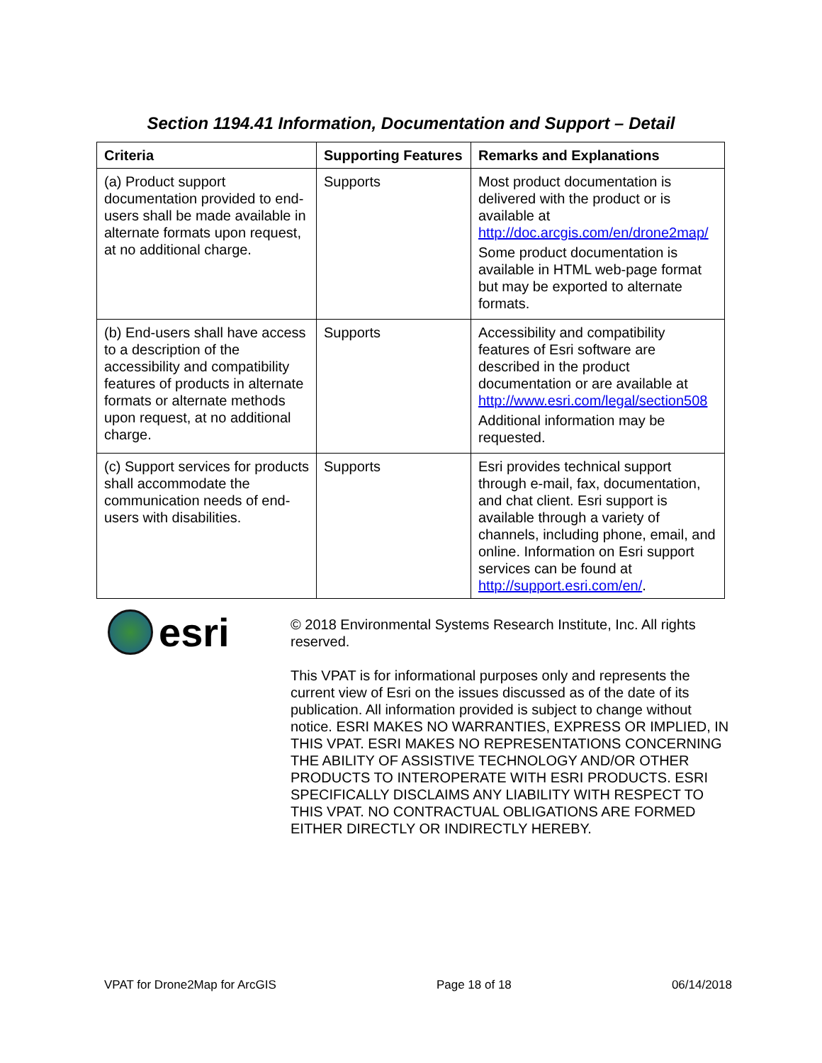Section 1194.41 Information, Documentation and Support – Detail
| Criteria | Supporting Features | Remarks and Explanations |
| --- | --- | --- |
| (a) Product support documentation provided to end-users shall be made available in alternate formats upon request, at no additional charge. | Supports | Most product documentation is delivered with the product or is available at http://doc.arcgis.com/en/drone2map/ Some product documentation is available in HTML web-page format but may be exported to alternate formats. |
| (b) End-users shall have access to a description of the accessibility and compatibility features of products in alternate formats or alternate methods upon request, at no additional charge. | Supports | Accessibility and compatibility features of Esri software are described in the product documentation or are available at http://www.esri.com/legal/section508 Additional information may be requested. |
| (c) Support services for products shall accommodate the communication needs of end-users with disabilities. | Supports | Esri provides technical support through e-mail, fax, documentation, and chat client. Esri support is available through a variety of channels, including phone, email, and online. Information on Esri support services can be found at http://support.esri.com/en/ . |
esri
© 2018 Environmental Systems Research Institute, Inc. All rights reserved.
This VPAT is for informational purposes only and represents the current view of Esri on the issues discussed as of the date of its publication. All information provided is subject to change without notice. ESRI MAKES NO WARRANTIES, EXPRESS OR IMPLIED, IN THIS VPAT. ESRI MAKES NO REPRESENTATIONS CONCERNING THE ABILITY OF ASSISTIVE TECHNOLOGY AND/OR OTHER PRODUCTS TO INTEROPERATE WITH ESRI PRODUCTS. ESRI SPECIFICALLY DISCLAIMS ANY LIABILITY WITH RESPECT TO THIS VPAT. NO CONTRACTUAL OBLIGATIONS ARE FORMED EITHER DIRECTLY OR INDIRECTLY HEREBY.
VPAT for Drone2Map for ArcGIS Page 18 of 18 06/14/2018